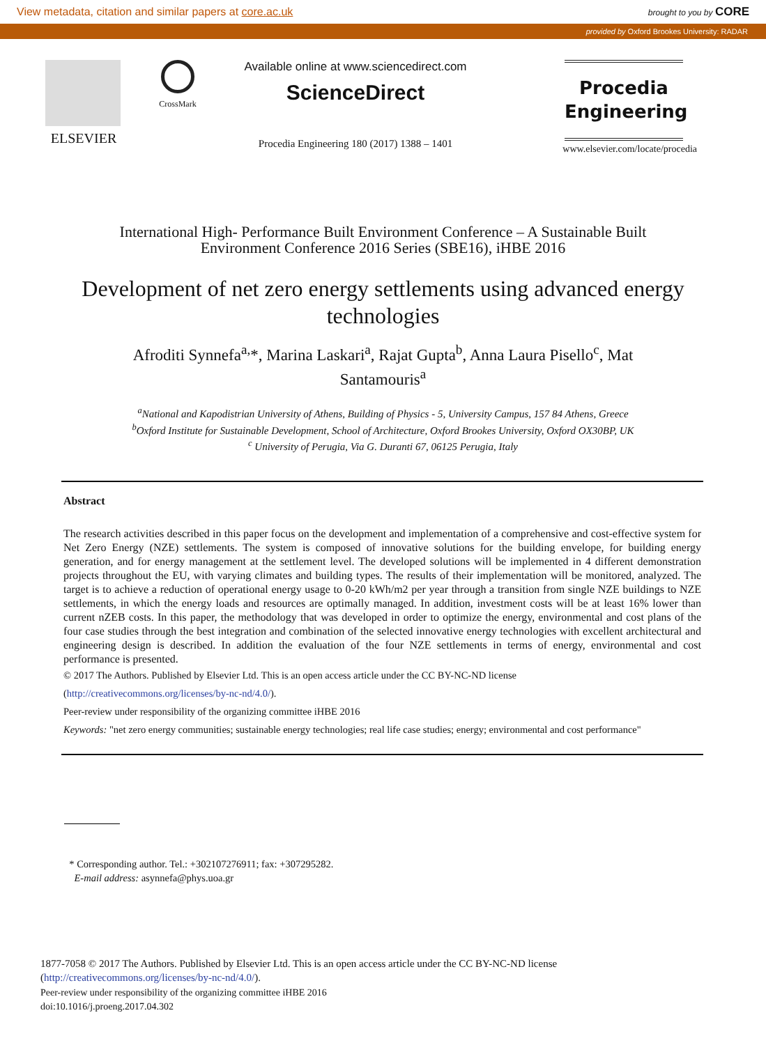View metadata, citation and similar papers at core.ac.uk brought to you by CORE
provided by Oxford Brookes University: RADAR
ELSEVIER
CrossMark
Available online at www.sciencedirect.com
ScienceDirect
Procedia Engineering 180 (2017) 1388 – 1401
Procedia
Engineering
www.elsevier.com/locate/procedia
International High- Performance Built Environment Conference – A Sustainable Built
Environment Conference 2016 Series (SBE16), iHBE 2016
Development of net zero energy settlements using advanced energy technologies
Afroditi Synnefa<sup>a,</sup>*, Marina Laskari<sup>a</sup>, Rajat Gupta<sup>b</sup>, Anna Laura Pisello<sup>c</sup>, Mat Santamouris<sup>a</sup>
<sup>a</sup> National and Kapodistrian University of Athens, Building of Physics - 5, University Campus, 157 84 Athens, Greece
<sup>b</sup> Oxford Institute for Sustainable Development, School of Architecture, Oxford Brookes University, Oxford OX30BP, UK
<sup>c</sup> University of Perugia, Via G. Duranti 67, 06125 Perugia, Italy
Abstract
The research activities described in this paper focus on the development and implementation of a comprehensive and cost-effective system for Net Zero Energy (NZE) settlements. The system is composed of innovative solutions for the building envelope, for building energy generation, and for energy management at the settlement level. The developed solutions will be implemented in 4 different demonstration projects throughout the EU, with varying climates and building types. The results of their implementation will be monitored, analyzed. The target is to achieve a reduction of operational energy usage to 0-20 kWh/m2 per year through a transition from single NZE buildings to NZE settlements, in which the energy loads and resources are optimally managed. In addition, investment costs will be at least 16% lower than current nZEB costs. In this paper, the methodology that was developed in order to optimize the energy, environmental and cost plans of the four case studies through the best integration and combination of the selected innovative energy technologies with excellent architectural and engineering design is described. In addition the evaluation of the four NZE settlements in terms of energy, environmental and cost performance is presented.
© 2017 The Authors. Published by Elsevier Ltd. This is an open access article under the CC BY-NC-ND license
(http://creativecommons.org/licenses/by-nc-nd/4.0/).
Peer-review under responsibility of the organizing committee iHBE 2016
Keywords: "net zero energy communities; sustainable energy technologies; real life case studies; energy; environmental and cost performance"
* Corresponding author. Tel.: +302107276911; fax: +307295282.
E-mail address: asynnefa@phys.uoa.gr
1877-7058 © 2017 The Authors. Published by Elsevier Ltd. This is an open access article under the CC BY-NC-ND license
(http://creativecommons.org/licenses/by-nc-nd/4.0/).
Peer-review under responsibility of the organizing committee iHBE 2016
doi:10.1016/j.proeng.2017.04.302